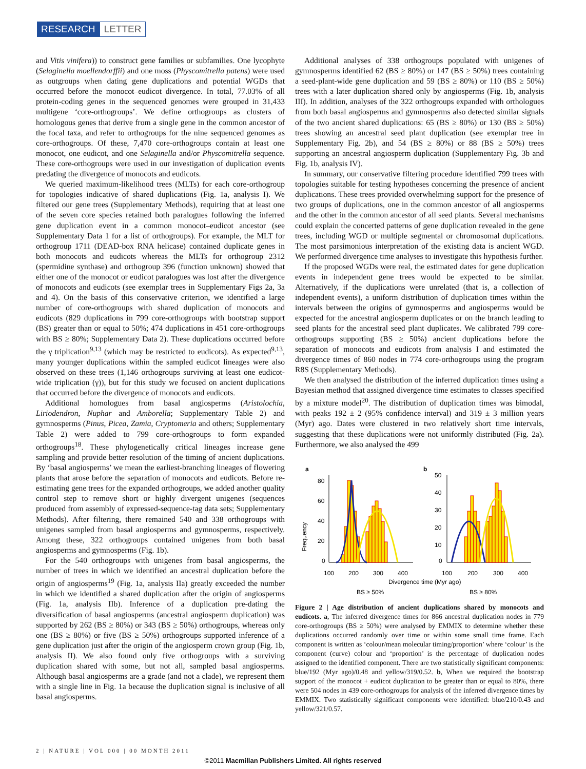RESEARCH LETTER
and Vitis vinifera)) to construct gene families or subfamilies. One lycophyte (Selaginella moellendorffii) and one moss (Physcomitrella patens) were used as outgroups when dating gene duplications and potential WGDs that occurred before the monocot–eudicot divergence. In total, 77.03% of all protein-coding genes in the sequenced genomes were grouped in 31,433 multigene ‘core-orthogroups’. We define orthogroups as clusters of homologous genes that derive from a single gene in the common ancestor of the focal taxa, and refer to orthogroups for the nine sequenced genomes as core-orthogroups. Of these, 7,470 core-orthogroups contain at least one monocot, one eudicot, and one Selaginella and/or Physcomitrella sequence. These core-orthogroups were used in our investigation of duplication events predating the divergence of monocots and eudicots.
We queried maximum-likelihood trees (MLTs) for each core-orthogroup for topologies indicative of shared duplications (Fig. 1a, analysis I). We filtered our gene trees (Supplementary Methods), requiring that at least one of the seven core species retained both paralogues following the inferred gene duplication event in a common monocot–eudicot ancestor (see Supplementary Data 1 for a list of orthogroups). For example, the MLT for orthogroup 1711 (DEAD-box RNA helicase) contained duplicate genes in both monocots and eudicots whereas the MLTs for orthogroup 2312 (spermidine synthase) and orthogroup 396 (function unknown) showed that either one of the monocot or eudicot paralogues was lost after the divergence of monocots and eudicots (see exemplar trees in Supplementary Figs 2a, 3a and 4). On the basis of this conservative criterion, we identified a large number of core-orthogroups with shared duplication of monocots and eudicots (829 duplications in 799 core-orthogroups with bootstrap support (BS) greater than or equal to 50%; 474 duplications in 451 core-orthogroups with BS ≥ 80%; Supplementary Data 2). These duplications occurred before the γ triplication<sup>9,13</sup> (which may be restricted to eudicots). As expected<sup>9,13</sup>, many younger duplications within the sampled eudicot lineages were also observed on these trees (1,146 orthogroups surviving at least one eudicot-wide triplication (γ)), but for this study we focused on ancient duplications that occurred before the divergence of monocots and eudicots.
Additional homologues from basal angiosperms (Aristolochia, Liriodendron, Nuphar and Amborella; Supplementary Table 2) and gymnosperms (Pinus, Picea, Zamia, Cryptomeria and others; Supplementary Table 2) were added to 799 core-orthogroups to form expanded orthogroups<sup>18</sup>. These phylogenetically critical lineages increase gene sampling and provide better resolution of the timing of ancient duplications. By ‘basal angiosperms’ we mean the earliest-branching lineages of flowering plants that arose before the separation of monocots and eudicots. Before re-estimating gene trees for the expanded orthogroups, we added another quality control step to remove short or highly divergent unigenes (sequences produced from assembly of expressed-sequence-tag data sets; Supplementary Methods). After filtering, there remained 540 and 338 orthogroups with unigenes sampled from basal angiosperms and gymnosperms, respectively. Among these, 322 orthogroups contained unigenes from both basal angiosperms and gymnosperms (Fig. 1b).
For the 540 orthogroups with unigenes from basal angiosperms, the number of trees in which we identified an ancestral duplication before the origin of angiosperms<sup>19</sup> (Fig. 1a, analysis IIa) greatly exceeded the number in which we identified a shared duplication after the origin of angiosperms (Fig. 1a, analysis IIb). Inference of a duplication pre-dating the diversification of basal angiosperms (ancestral angiosperm duplication) was supported by 262 (BS ≥ 80%) or 343 (BS ≥ 50%) orthogroups, whereas only one (BS ≥ 80%) or five (BS ≥ 50%) orthogroups supported inference of a gene duplication just after the origin of the angiosperm crown group (Fig. 1b, analysis II). We also found only five orthogroups with a surviving duplication shared with some, but not all, sampled basal angiosperms. Although basal angiosperms are a grade (and not a clade), we represent them with a single line in Fig. 1a because the duplication signal is inclusive of all basal angiosperms.
Additional analyses of 338 orthogroups populated with unigenes of gymnosperms identified 62 (BS ≥ 80%) or 147 (BS ≥ 50%) trees containing a seed-plant-wide gene duplication and 59 (BS ≥ 80%) or 110 (BS ≥ 50%) trees with a later duplication shared only by angiosperms (Fig. 1b, analysis III). In addition, analyses of the 322 orthogroups expanded with orthologues from both basal angiosperms and gymnosperms also detected similar signals of the two ancient shared duplications: 65 (BS ≥ 80%) or 130 (BS ≥ 50%) trees showing an ancestral seed plant duplication (see exemplar tree in Supplementary Fig. 2b), and 54 (BS ≥ 80%) or 88 (BS ≥ 50%) trees supporting an ancestral angiosperm duplication (Supplementary Fig. 3b and Fig. 1b, analysis IV).
In summary, our conservative filtering procedure identified 799 trees with topologies suitable for testing hypotheses concerning the presence of ancient duplications. These trees provided overwhelming support for the presence of two groups of duplications, one in the common ancestor of all angiosperms and the other in the common ancestor of all seed plants. Several mechanisms could explain the concerted patterns of gene duplication revealed in the gene trees, including WGD or multiple segmental or chromosomal duplications. The most parsimonious interpretation of the existing data is ancient WGD. We performed divergence time analyses to investigate this hypothesis further.
If the proposed WGDs were real, the estimated dates for gene duplication events in independent gene trees would be expected to be similar. Alternatively, if the duplications were unrelated (that is, a collection of independent events), a uniform distribution of duplication times within the intervals between the origins of gymnosperms and angiosperms would be expected for the ancestral angiosperm duplicates or on the branch leading to seed plants for the ancestral seed plant duplicates. We calibrated 799 core-orthogroups supporting (BS ≥ 50%) ancient duplications before the separation of monocots and eudicots from analysis I and estimated the divergence times of 860 nodes in 774 core-orthogroups using the program R8S (Supplementary Methods).
We then analysed the distribution of the inferred duplication times using a Bayesian method that assigned divergence time estimates to classes specified by a mixture model<sup>20</sup>. The distribution of duplication times was bimodal, with peaks 192 ± 2 (95% confidence interval) and 319 ± 3 million years (Myr) ago. Dates were clustered in two relatively short time intervals, suggesting that these duplications were not uniformly distributed (Fig. 2a). Furthermore, we also analysed the 499
a
b
Frequency
80
60
40
20
0
50
40
30
20
10
0
100
200
300
400
100
200
300
400
Divergence time (Myr ago)
BS ≥ 50%
BS ≥ 80%
Figure 2 | Age distribution of ancient duplications shared by monocots and eudicots. a, The inferred divergence times for 866 ancestral duplication nodes in 779 core-orthogroups (BS ≥ 50%) were analysed by EMMIX to determine whether these duplications occurred randomly over time or within some small time frame. Each component is written as ‘colour/mean molecular timing/proportion’ where ‘colour’ is the component (curve) colour and ‘proportion’ is the percentage of duplication nodes assigned to the identified component. There are two statistically significant components: blue/192 (Myr ago)/0.48 and yellow/319/0.52. b, When we required the bootstrap support of the monocot + eudicot duplication to be greater than or equal to 80%, there were 504 nodes in 439 core-orthogroups for analysis of the inferred divergence times by EMMIX. Two statistically significant components were identified: blue/210/0.43 and yellow/321/0.57.
2 | NATURE | VOL 000 | 00 MONTH 2011
©2011 Macmillan Publishers Limited. All rights reserved